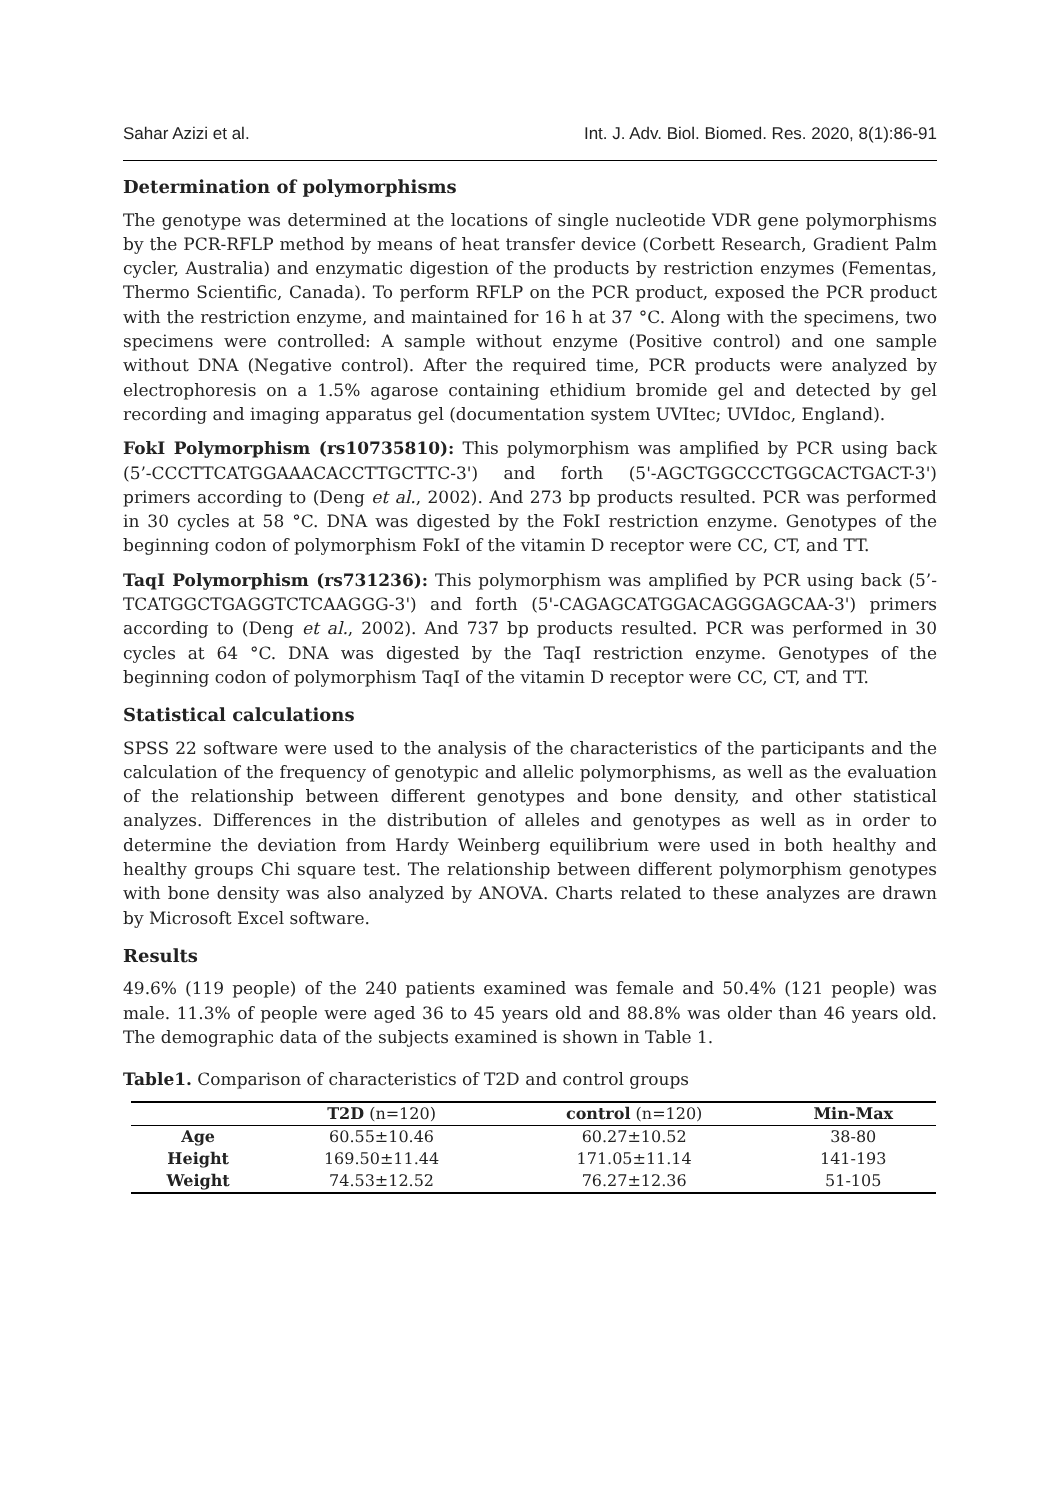Sahar Azizi et al. Int. J. Adv. Biol. Biomed. Res. 2020, 8(1):86-91
Determination of polymorphisms
The genotype was determined at the locations of single nucleotide VDR gene polymorphisms by the PCR-RFLP method by means of heat transfer device (Corbett Research, Gradient Palm cycler, Australia) and enzymatic digestion of the products by restriction enzymes (Fementas, Thermo Scientific, Canada). To perform RFLP on the PCR product, exposed the PCR product with the restriction enzyme, and maintained for 16 h at 37 °C. Along with the specimens, two specimens were controlled: A sample without enzyme (Positive control) and one sample without DNA (Negative control). After the required time, PCR products were analyzed by electrophoresis on a 1.5% agarose containing ethidium bromide gel and detected by gel recording and imaging apparatus gel (documentation system UVItec; UVIdoc, England).
FokI Polymorphism (rs10735810): This polymorphism was amplified by PCR using back (5’-CCCTTCATGGAAACACCTTGCTTC-3') and forth (5'-AGCTGGCCCTGGCACTGACT-3') primers according to (Deng et al., 2002). And 273 bp products resulted. PCR was performed in 30 cycles at 58 °C. DNA was digested by the FokI restriction enzyme. Genotypes of the beginning codon of polymorphism FokI of the vitamin D receptor were CC, CT, and TT.
TaqI Polymorphism (rs731236): This polymorphism was amplified by PCR using back (5’-TCATGGCTGAGGTCTCAAGGG-3') and forth (5'-CAGAGCATGGACAGGGAGCAA-3') primers according to (Deng et al., 2002). And 737 bp products resulted. PCR was performed in 30 cycles at 64 °C. DNA was digested by the TaqI restriction enzyme. Genotypes of the beginning codon of polymorphism TaqI of the vitamin D receptor were CC, CT, and TT.
Statistical calculations
SPSS 22 software were used to the analysis of the characteristics of the participants and the calculation of the frequency of genotypic and allelic polymorphisms, as well as the evaluation of the relationship between different genotypes and bone density, and other statistical analyzes. Differences in the distribution of alleles and genotypes as well as in order to determine the deviation from Hardy Weinberg equilibrium were used in both healthy and healthy groups Chi square test. The relationship between different polymorphism genotypes with bone density was also analyzed by ANOVA. Charts related to these analyzes are drawn by Microsoft Excel software.
Results
49.6% (119 people) of the 240 patients examined was female and 50.4% (121 people) was male. 11.3% of people were aged 36 to 45 years old and 88.8% was older than 46 years old. The demographic data of the subjects examined is shown in Table 1.
Table1. Comparison of characteristics of T2D and control groups
| | T2D (n=120) | control (n=120) | Min-Max |
| --- | --- | --- | --- |
| Age | 60.55±10.46 | 60.27±10.52 | 38-80 |
| Height | 169.50±11.44 | 171.05±11.14 | 141-193 |
| Weight | 74.53±12.52 | 76.27±12.36 | 51-105 |